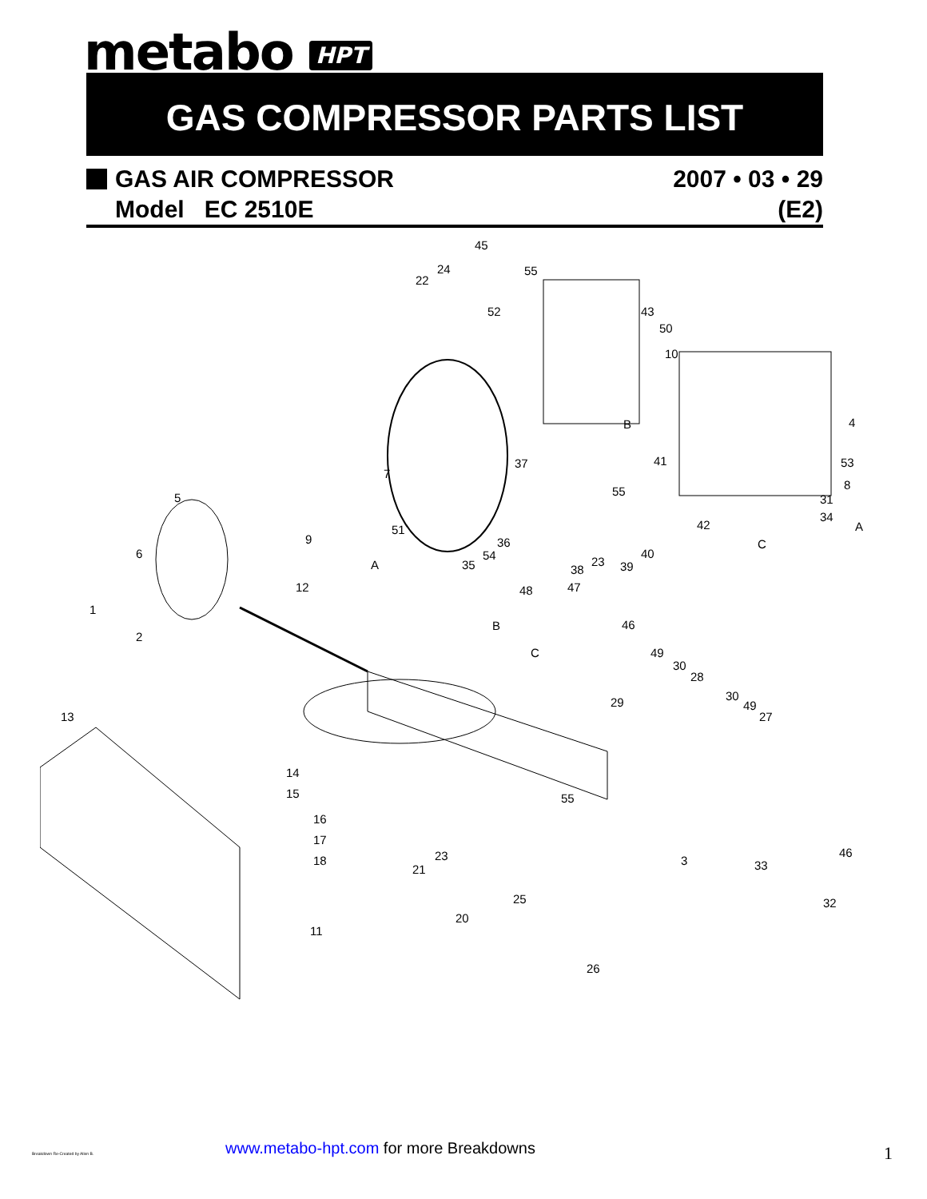metabo HPT
GAS COMPRESSOR PARTS LIST
GAS AIR COMPRESSOR 2007 • 03 • 29
Model EC 2510E (E2)
45
24
22
55
52
43
50
10
B
4
53
8
37
41
7
5
55
31
34
A
51
42
C
9
36
6
54
40
35
23
A
38
39
12
47
48
1
46
B
2
49
C
30
28
29
30
49
27
13
14
15
55
16
17
46
23
3
18
33
21
25
32
20
11
26
Breakdown Re-Created by Allen B.
www.metabo-hpt.com for more Breakdowns
1